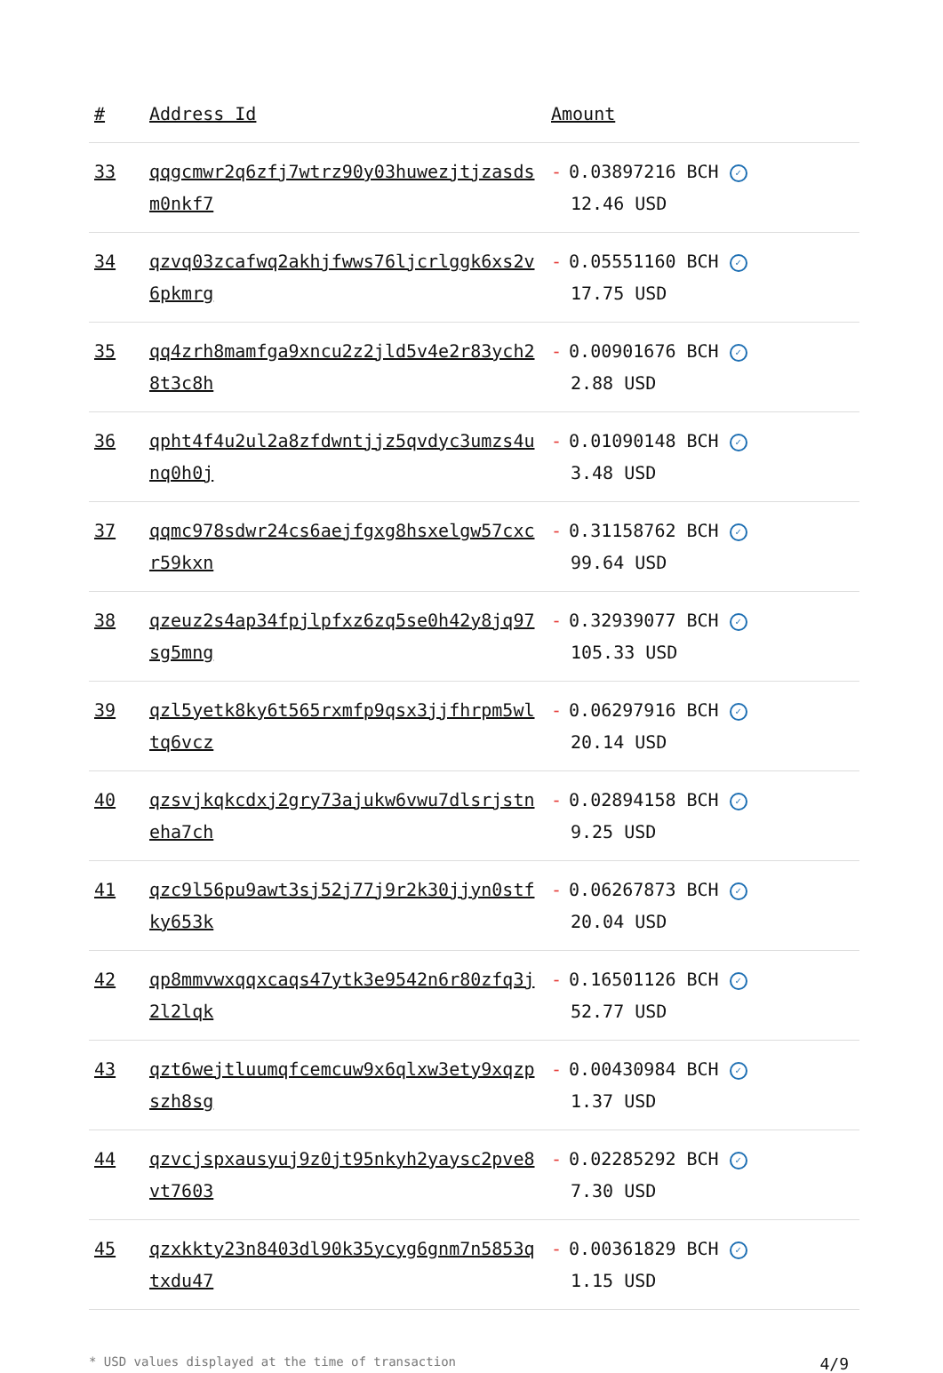| # | Address Id | Amount |
| --- | --- | --- |
| 33 | qqgcmwr2q6zfj7wtrz90y03huwezjtjzasdsm0nkf7 | - 0.03897216 BCH ✓ 12.46 USD |
| 34 | qzvq03zcafwq2akhjfwws76ljcrlggk6xs2v6pkmrg | - 0.05551160 BCH ✓ 17.75 USD |
| 35 | qq4zrh8mamfga9xncu2z2jld5v4e2r83ych28t3c8h | - 0.00901676 BCH ✓ 2.88 USD |
| 36 | qpht4f4u2ul2a8zfdwntjjz5qvdyc3umzs4unq0h0j | - 0.01090148 BCH ✓ 3.48 USD |
| 37 | qqmc978sdwr24cs6aejfgxg8hsxelgw57cxcr59kxn | - 0.31158762 BCH ✓ 99.64 USD |
| 38 | qzeuz2s4ap34fpjlpfxz6zq5se0h42y8jq97sg5mng | - 0.32939077 BCH ✓ 105.33 USD |
| 39 | qzl5yetk8ky6t565rxmfp9qsx3jjfhrpm5wltq6vcz | - 0.06297916 BCH ✓ 20.14 USD |
| 40 | qzsvjkqkcdxj2gry73ajukw6vwu7dlsrjstneha7ch | - 0.02894158 BCH ✓ 9.25 USD |
| 41 | qzc9l56pu9awt3sj52j77j9r2k30jjyn0stfky653k | - 0.06267873 BCH ✓ 20.04 USD |
| 42 | qp8mmvwxqqxcaqs47ytk3e9542n6r80zfq3j2l2lqk | - 0.16501126 BCH ✓ 52.77 USD |
| 43 | qzt6wejtluumqfcemcuw9x6qlxw3ety9xqzpszh8sg | - 0.00430984 BCH ✓ 1.37 USD |
| 44 | qzvcjspxausyuj9z0jt95nkyh2yaysc2pve8vt7603 | - 0.02285292 BCH ✓ 7.30 USD |
| 45 | qzxkkty23n8403dl90k35ycyg6gnm7n5853qtxdu47 | - 0.00361829 BCH ✓ 1.15 USD |
* USD values displayed at the time of transaction 4/9